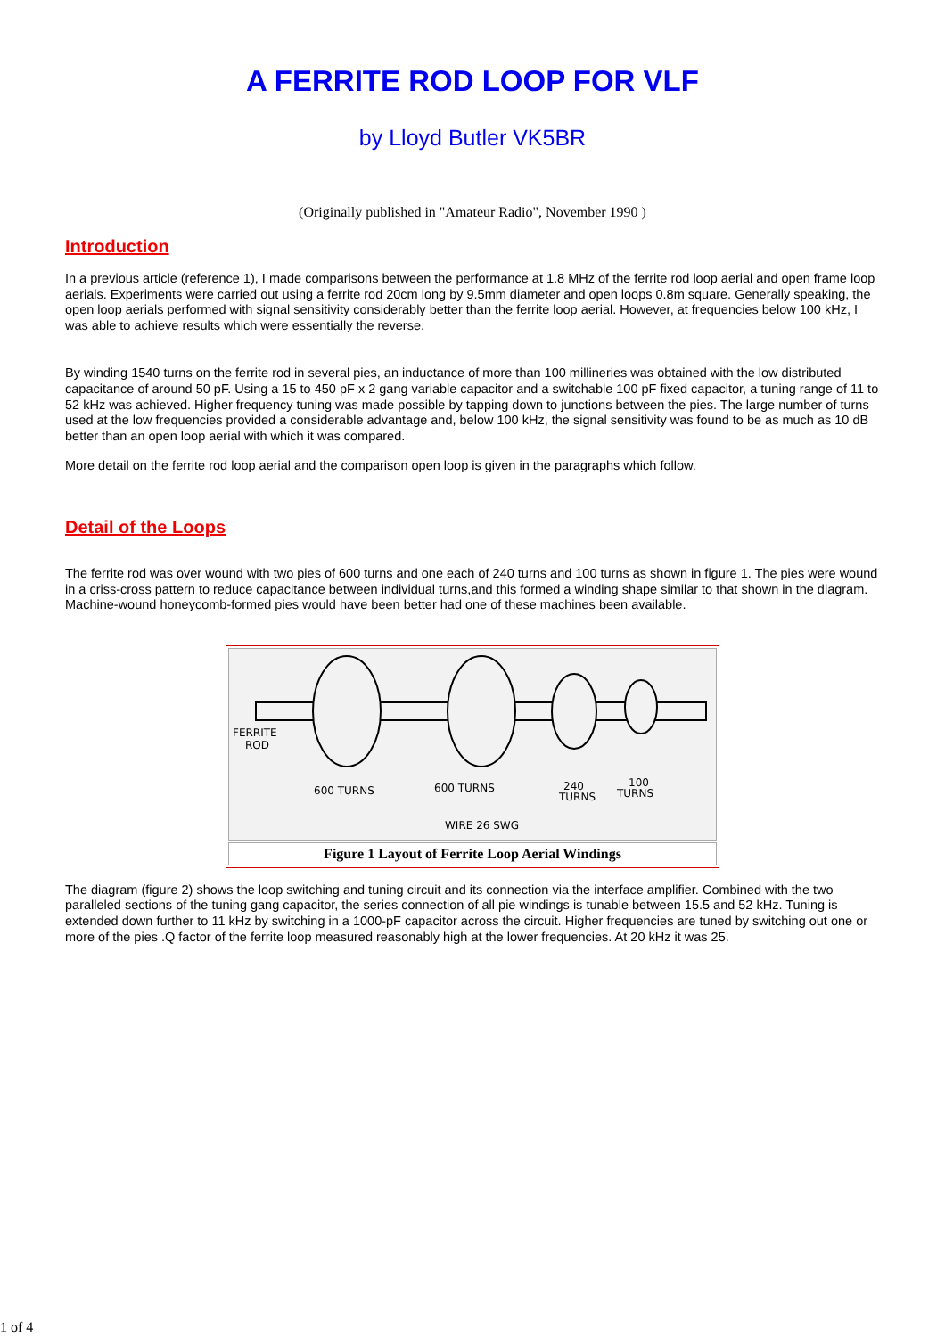A FERRITE ROD LOOP FOR VLF
by Lloyd Butler VK5BR
(Originally published in "Amateur Radio", November 1990 )
Introduction
In a previous article (reference 1), I made comparisons between the performance at 1.8 MHz of the ferrite rod loop aerial and open frame loop aerials. Experiments were carried out using a ferrite rod 20cm long by 9.5mm diameter and open loops 0.8m square. Generally speaking, the open loop aerials performed with signal sensitivity considerably better than the ferrite loop aerial. However, at frequencies below 100 kHz, I was able to achieve results which were essentially the reverse.
By winding 1540 turns on the ferrite rod in several pies, an inductance of more than 100 millineries was obtained with the low distributed capacitance of around 50 pF. Using a 15 to 450 pF x 2 gang variable capacitor and a switchable 100 pF fixed capacitor, a tuning range of 11 to 52 kHz was achieved. Higher frequency tuning was made possible by tapping down to junctions between the pies. The large number of turns used at the low frequencies provided a considerable advantage and, below 100 kHz, the signal sensitivity was found to be as much as 10 dB better than an open loop aerial with which it was compared.
More detail on the ferrite rod loop aerial and the comparison open loop is given in the paragraphs which follow.
Detail of the Loops
The ferrite rod was over wound with two pies of 600 turns and one each of 240 turns and 100 turns as shown in figure 1. The pies were wound in a criss-cross pattern to reduce capacitance between individual turns,and this formed a winding shape similar to that shown in the diagram. Machine-wound honeycomb-formed pies would have been better had one of these machines been available.
FERRITE
ROD
600 TURNS
600 TURNS
240
TURNS
100
TURNS
WIRE 26 SWG
Figure 1 Layout of Ferrite Loop Aerial Windings
The diagram (figure 2) shows the loop switching and tuning circuit and its connection via the interface amplifier. Combined with the two paralleled sections of the tuning gang capacitor, the series connection of all pie windings is tunable between 15.5 and 52 kHz. Tuning is extended down further to 11 kHz by switching in a 1000-pF capacitor across the circuit. Higher frequencies are tuned by switching out one or more of the pies .Q factor of the ferrite loop measured reasonably high at the lower frequencies. At 20 kHz it was 25.
1 of 4